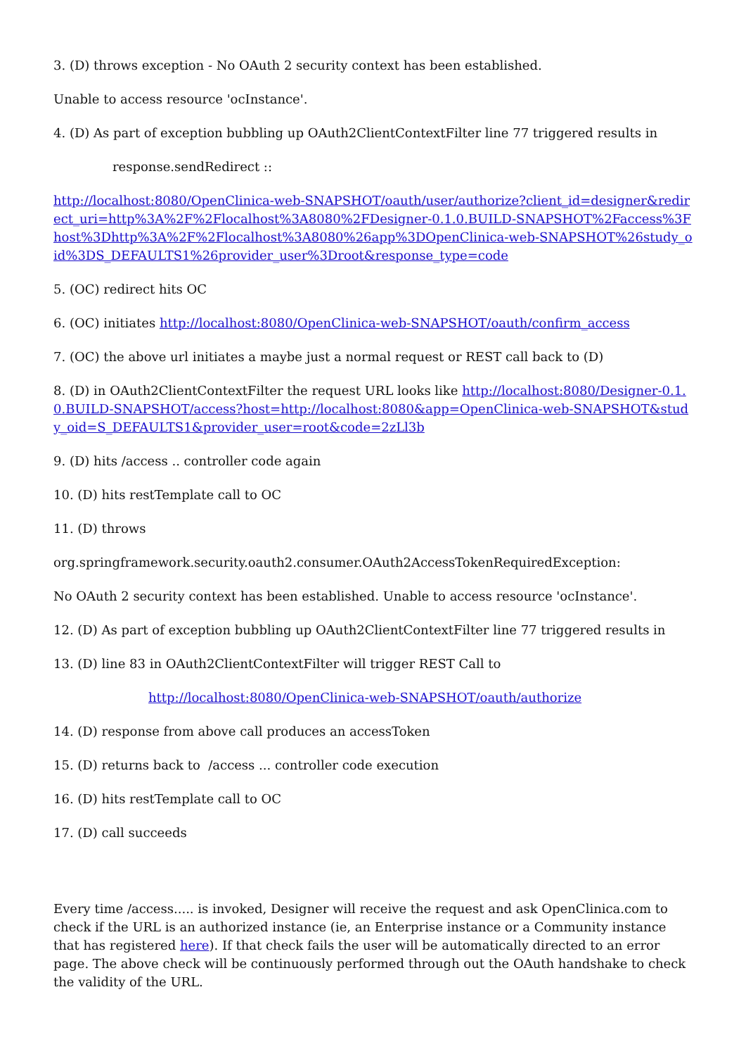3. (D) throws exception - No OAuth 2 security context has been established.
Unable to access resource 'ocInstance'.
4. (D) As part of exception bubbling up OAuth2ClientContextFilter line 77 triggered results in
response.sendRedirect ::
http://localhost:8080/OpenClinica-web-SNAPSHOT/oauth/user/authorize?client_id=designer&redirect_uri=http%3A%2F%2Flocalhost%3A8080%2FDesigner-0.1.0.BUILD-SNAPSHOT%2Faccess%3Fhost%3Dhttp%3A%2F%2Flocalhost%3A8080%26app%3DOpenClinica-web-SNAPSHOT%26study_oid%3DS_DEFAULTS1%26provider_user%3Droot&response_type=code
5. (OC) redirect hits OC
6. (OC) initiates http://localhost:8080/OpenClinica-web-SNAPSHOT/oauth/confirm_access
7. (OC) the above url initiates a maybe just a normal request or REST call back to (D)
8. (D) in OAuth2ClientContextFilter the request URL looks like http://localhost:8080/Designer-0.1.0.BUILD-SNAPSHOT/access?host=http://localhost:8080&app=OpenClinica-web-SNAPSHOT&study_oid=S_DEFAULTS1&provider_user=root&code=2zLl3b
9. (D) hits /access .. controller code again
10. (D) hits restTemplate call to OC
11. (D) throws
org.springframework.security.oauth2.consumer.OAuth2AccessTokenRequiredException:
No OAuth 2 security context has been established. Unable to access resource 'ocInstance'.
12. (D) As part of exception bubbling up OAuth2ClientContextFilter line 77 triggered results in
13. (D) line 83 in OAuth2ClientContextFilter will trigger REST Call to
http://localhost:8080/OpenClinica-web-SNAPSHOT/oauth/authorize
14. (D) response from above call produces an accessToken
15. (D) returns back to /access ... controller code execution
16. (D) hits restTemplate call to OC
17. (D) call succeeds
Every time /access..... is invoked, Designer will receive the request and ask OpenClinica.com to check if the URL is an authorized instance (ie, an Enterprise instance or a Community instance that has registered here). If that check fails the user will be automatically directed to an error page. The above check will be continuously performed through out the OAuth handshake to check the validity of the URL.